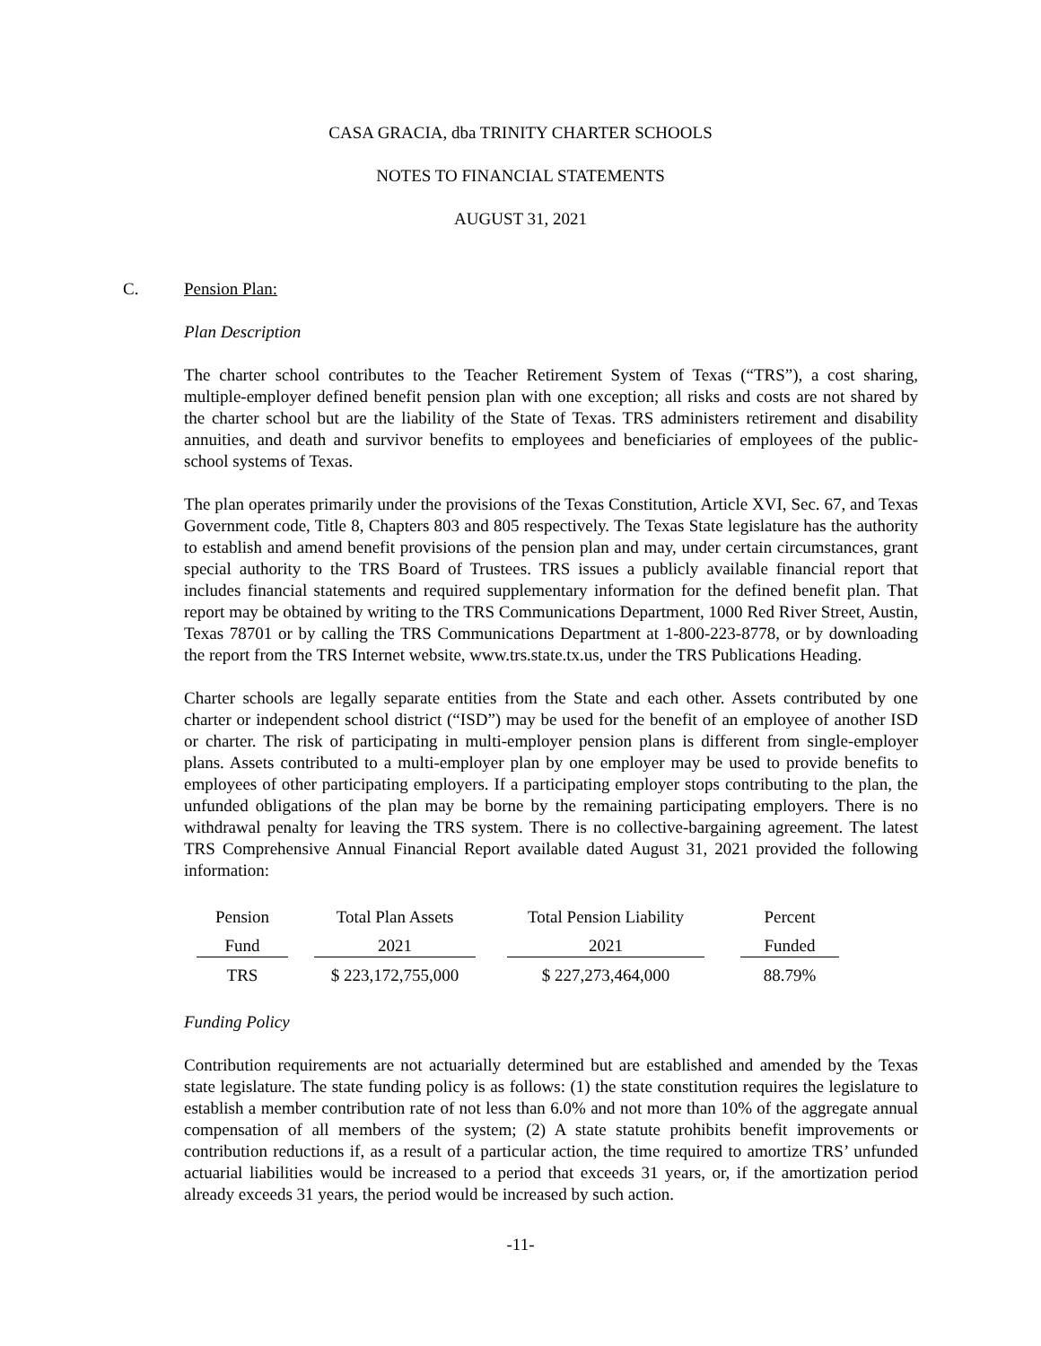CASA GRACIA, dba TRINITY CHARTER SCHOOLS
NOTES TO FINANCIAL STATEMENTS
AUGUST 31, 2021
C. Pension Plan:
Plan Description
The charter school contributes to the Teacher Retirement System of Texas (“TRS”), a cost sharing, multiple-employer defined benefit pension plan with one exception; all risks and costs are not shared by the charter school but are the liability of the State of Texas. TRS administers retirement and disability annuities, and death and survivor benefits to employees and beneficiaries of employees of the public-school systems of Texas.
The plan operates primarily under the provisions of the Texas Constitution, Article XVI, Sec. 67, and Texas Government code, Title 8, Chapters 803 and 805 respectively. The Texas State legislature has the authority to establish and amend benefit provisions of the pension plan and may, under certain circumstances, grant special authority to the TRS Board of Trustees. TRS issues a publicly available financial report that includes financial statements and required supplementary information for the defined benefit plan. That report may be obtained by writing to the TRS Communications Department, 1000 Red River Street, Austin, Texas 78701 or by calling the TRS Communications Department at 1-800-223-8778, or by downloading the report from the TRS Internet website, www.trs.state.tx.us, under the TRS Publications Heading.
Charter schools are legally separate entities from the State and each other. Assets contributed by one charter or independent school district (“ISD”) may be used for the benefit of an employee of another ISD or charter. The risk of participating in multi-employer pension plans is different from single-employer plans. Assets contributed to a multi-employer plan by one employer may be used to provide benefits to employees of other participating employers. If a participating employer stops contributing to the plan, the unfunded obligations of the plan may be borne by the remaining participating employers. There is no withdrawal penalty for leaving the TRS system. There is no collective-bargaining agreement. The latest TRS Comprehensive Annual Financial Report available dated August 31, 2021 provided the following information:
| Pension | Total Plan Assets | Total Pension Liability | Percent |
| Fund | 2021 | 2021 | Funded |
| TRS | $ 223,172,755,000 | $ 227,273,464,000 | 88.79% |
Funding Policy
Contribution requirements are not actuarially determined but are established and amended by the Texas state legislature. The state funding policy is as follows: (1) the state constitution requires the legislature to establish a member contribution rate of not less than 6.0% and not more than 10% of the aggregate annual compensation of all members of the system; (2) A state statute prohibits benefit improvements or contribution reductions if, as a result of a particular action, the time required to amortize TRS’ unfunded actuarial liabilities would be increased to a period that exceeds 31 years, or, if the amortization period already exceeds 31 years, the period would be increased by such action.
-11-